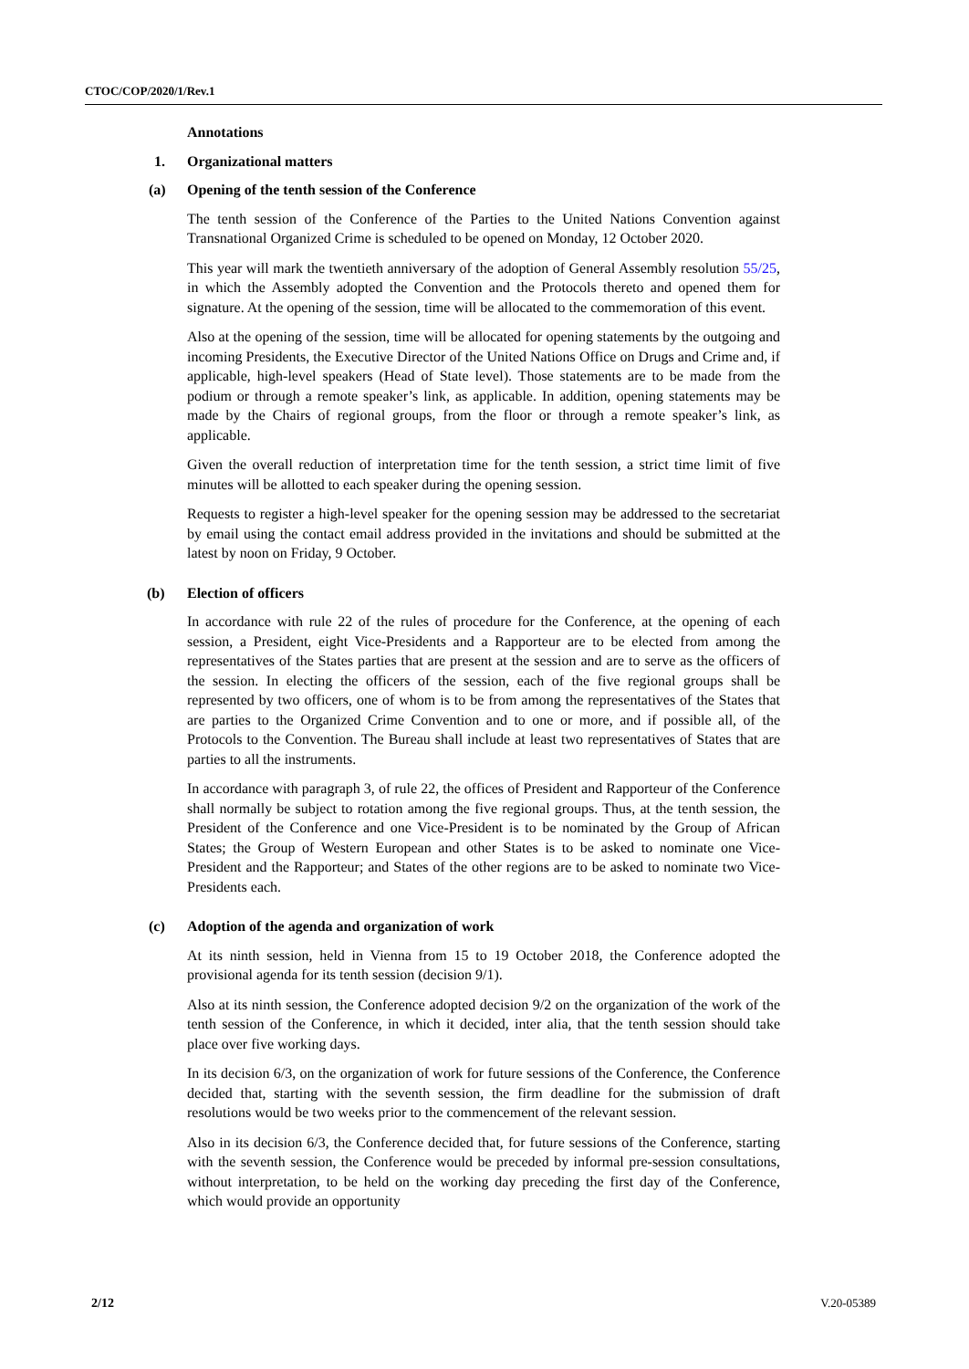CTOC/COP/2020/1/Rev.1
Annotations
1. Organizational matters
(a) Opening of the tenth session of the Conference
The tenth session of the Conference of the Parties to the United Nations Convention against Transnational Organized Crime is scheduled to be opened on Monday, 12 October 2020.
This year will mark the twentieth anniversary of the adoption of General Assembly resolution 55/25, in which the Assembly adopted the Convention and the Protocols thereto and opened them for signature. At the opening of the session, time will be allocated to the commemoration of this event.
Also at the opening of the session, time will be allocated for opening statements by the outgoing and incoming Presidents, the Executive Director of the United Nations Office on Drugs and Crime and, if applicable, high-level speakers (Head of State level). Those statements are to be made from the podium or through a remote speaker’s link, as applicable. In addition, opening statements may be made by the Chairs of regional groups, from the floor or through a remote speaker’s link, as applicable.
Given the overall reduction of interpretation time for the tenth session, a strict time limit of five minutes will be allotted to each speaker during the opening session.
Requests to register a high-level speaker for the opening session may be addressed to the secretariat by email using the contact email address provided in the invitations and should be submitted at the latest by noon on Friday, 9 October.
(b) Election of officers
In accordance with rule 22 of the rules of procedure for the Conference, at the opening of each session, a President, eight Vice-Presidents and a Rapporteur are to be elected from among the representatives of the States parties that are present at the session and are to serve as the officers of the session. In electing the officers of the session, each of the five regional groups shall be represented by two officers, one of whom is to be from among the representatives of the States that are parties to the Organized Crime Convention and to one or more, and if possible all, of the Protocols to the Convention. The Bureau shall include at least two representatives of States that are parties to all the instruments.
In accordance with paragraph 3, of rule 22, the offices of President and Rapporteur of the Conference shall normally be subject to rotation among the five regional groups. Thus, at the tenth session, the President of the Conference and one Vice-President is to be nominated by the Group of African States; the Group of Western European and other States is to be asked to nominate one Vice-President and the Rapporteur; and States of the other regions are to be asked to nominate two Vice-Presidents each.
(c) Adoption of the agenda and organization of work
At its ninth session, held in Vienna from 15 to 19 October 2018, the Conference adopted the provisional agenda for its tenth session (decision 9/1).
Also at its ninth session, the Conference adopted decision 9/2 on the organization of the work of the tenth session of the Conference, in which it decided, inter alia, that the tenth session should take place over five working days.
In its decision 6/3, on the organization of work for future sessions of the Conference, the Conference decided that, starting with the seventh session, the firm deadline for the submission of draft resolutions would be two weeks prior to the commencement of the relevant session.
Also in its decision 6/3, the Conference decided that, for future sessions of the Conference, starting with the seventh session, the Conference would be preceded by informal pre-session consultations, without interpretation, to be held on the working day preceding the first day of the Conference, which would provide an opportunity
2/12 V.20-05389